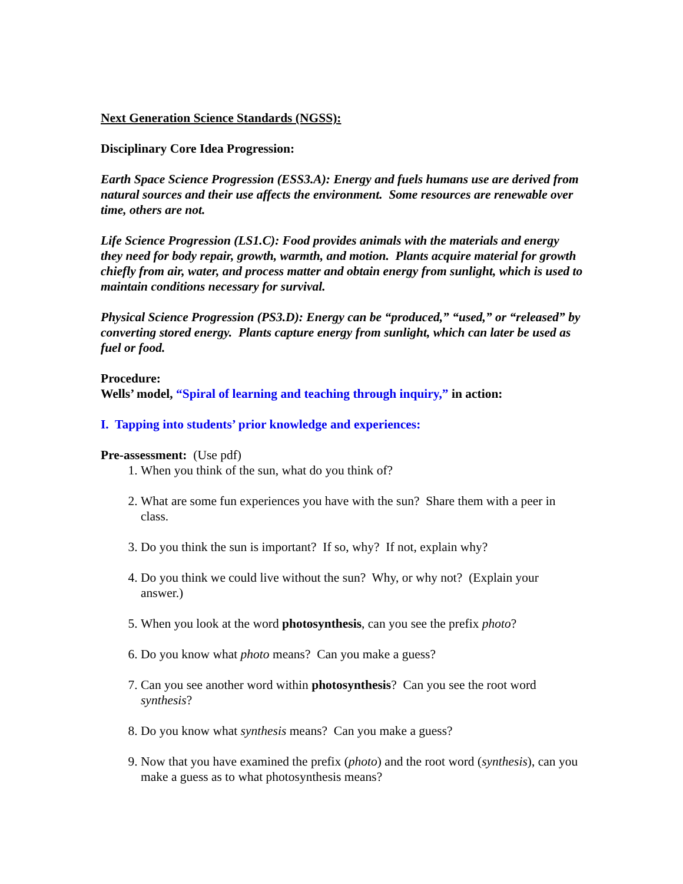Next Generation Science Standards (NGSS):
Disciplinary Core Idea Progression:
Earth Space Science Progression (ESS3.A): Energy and fuels humans use are derived from natural sources and their use affects the environment. Some resources are renewable over time, others are not.
Life Science Progression (LS1.C): Food provides animals with the materials and energy they need for body repair, growth, warmth, and motion. Plants acquire material for growth chiefly from air, water, and process matter and obtain energy from sunlight, which is used to maintain conditions necessary for survival.
Physical Science Progression (PS3.D): Energy can be “produced,” “used,” or “released” by converting stored energy. Plants capture energy from sunlight, which can later be used as fuel or food.
Procedure:
Wells’ model, “Spiral of learning and teaching through inquiry,” in action:
I. Tapping into students’ prior knowledge and experiences:
Pre-assessment: (Use pdf)
1. When you think of the sun, what do you think of?
2. What are some fun experiences you have with the sun? Share them with a peer in class.
3. Do you think the sun is important? If so, why? If not, explain why?
4. Do you think we could live without the sun? Why, or why not? (Explain your answer.)
5. When you look at the word photosynthesis, can you see the prefix photo?
6. Do you know what photo means? Can you make a guess?
7. Can you see another word within photosynthesis? Can you see the root word synthesis?
8. Do you know what synthesis means? Can you make a guess?
9. Now that you have examined the prefix (photo) and the root word (synthesis), can you make a guess as to what photosynthesis means?